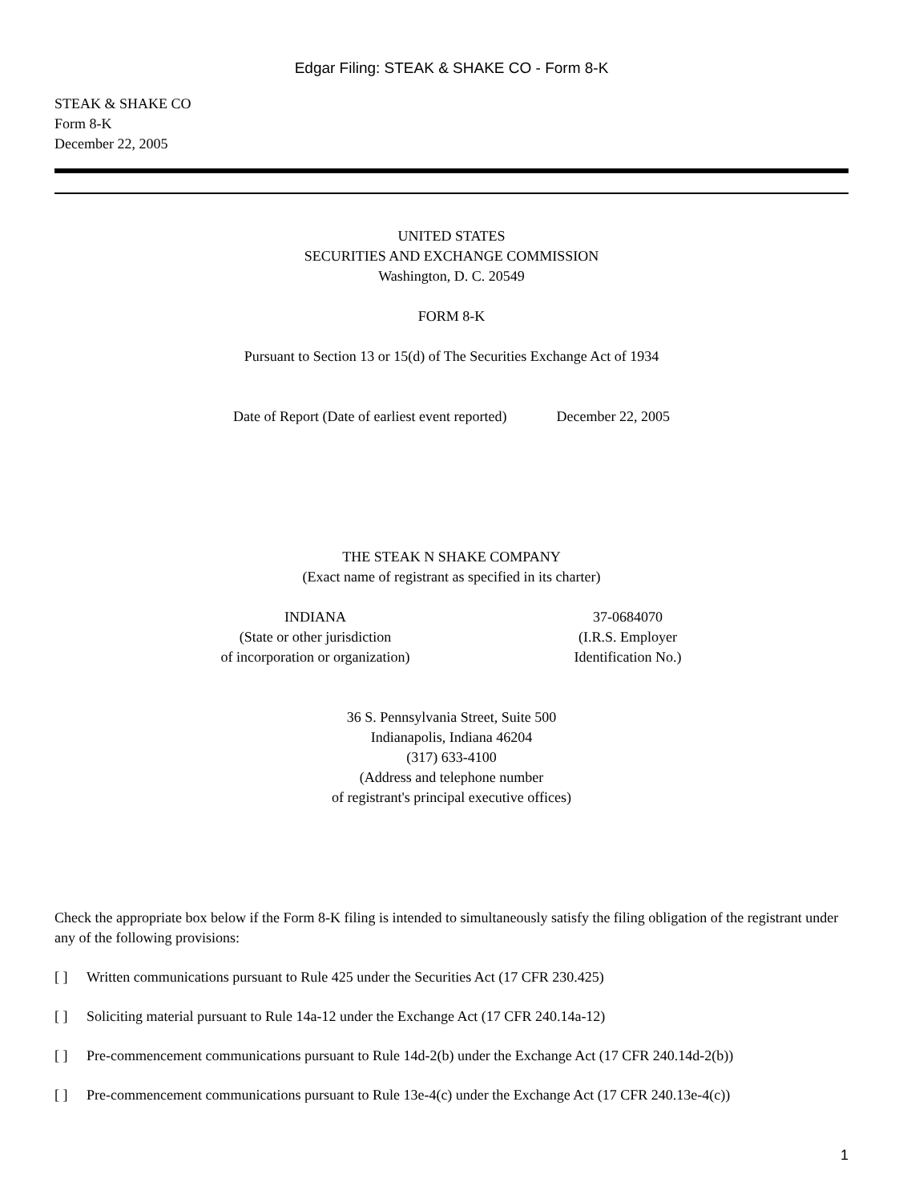Edgar Filing: STEAK & SHAKE CO - Form 8-K
STEAK & SHAKE CO
Form 8-K
December 22, 2005
UNITED STATES
SECURITIES AND EXCHANGE COMMISSION
Washington, D. C. 20549
FORM 8-K
Pursuant to Section 13 or 15(d) of The Securities Exchange Act of 1934
Date of Report (Date of earliest event reported) December 22, 2005
THE STEAK N SHAKE COMPANY
(Exact name of registrant as specified in its charter)
INDIANA
(State or other jurisdiction
of incorporation or organization)
37-0684070
(I.R.S. Employer
Identification No.)
36 S. Pennsylvania Street, Suite 500
Indianapolis, Indiana 46204
(317) 633-4100
(Address and telephone number
of registrant's principal executive offices)
Check the appropriate box below if the Form 8-K filing is intended to simultaneously satisfy the filing obligation of the registrant under any of the following provisions:
[ ] Written communications pursuant to Rule 425 under the Securities Act (17 CFR 230.425)
[ ] Soliciting material pursuant to Rule 14a-12 under the Exchange Act (17 CFR 240.14a-12)
[ ] Pre-commencement communications pursuant to Rule 14d-2(b) under the Exchange Act (17 CFR 240.14d-2(b))
[ ] Pre-commencement communications pursuant to Rule 13e-4(c) under the Exchange Act (17 CFR 240.13e-4(c))
1